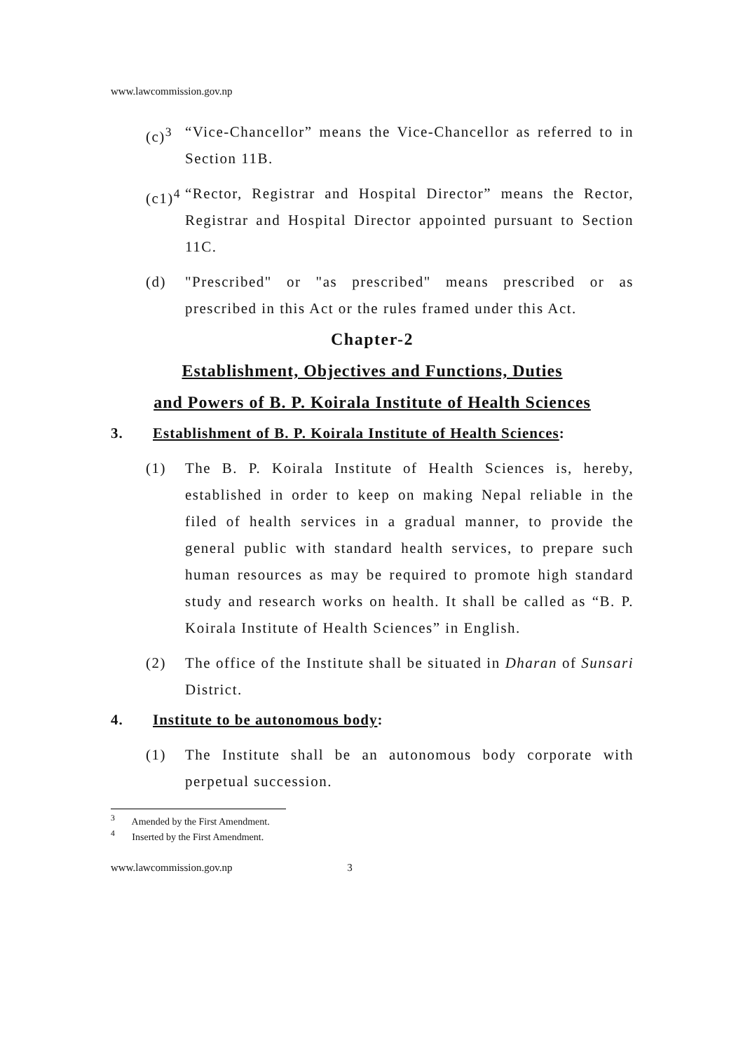www.lawcommission.gov.np
(c)<sup>3</sup>
“Vice-Chancellor” means the Vice-Chancellor as referred to in Section 11B.
(c1)<sup>4</sup>
“Rector, Registrar and Hospital Director” means the Rector, Registrar and Hospital Director appointed pursuant to Section 11C.
(d) "Prescribed" or "as prescribed" means prescribed or as prescribed in this Act or the rules framed under this Act.
Chapter-2
Establishment, Objectives and Functions, Duties
and Powers of B. P. Koirala Institute of Health Sciences
3. Establishment of B. P. Koirala Institute of Health Sciences:
(1) The B. P. Koirala Institute of Health Sciences is, hereby, established in order to keep on making Nepal reliable in the filed of health services in a gradual manner, to provide the general public with standard health services, to prepare such human resources as may be required to promote high standard study and research works on health. It shall be called as “B. P. Koirala Institute of Health Sciences” in English.
(2) The office of the Institute shall be situated in Dharan of Sunsari District.
4. Institute to be autonomous body:
(1) The Institute shall be an autonomous body corporate with perpetual succession.
<sup>3</sup> Amended by the First Amendment.
<sup>4</sup> Inserted by the First Amendment.
www.lawcommission.gov.np 3